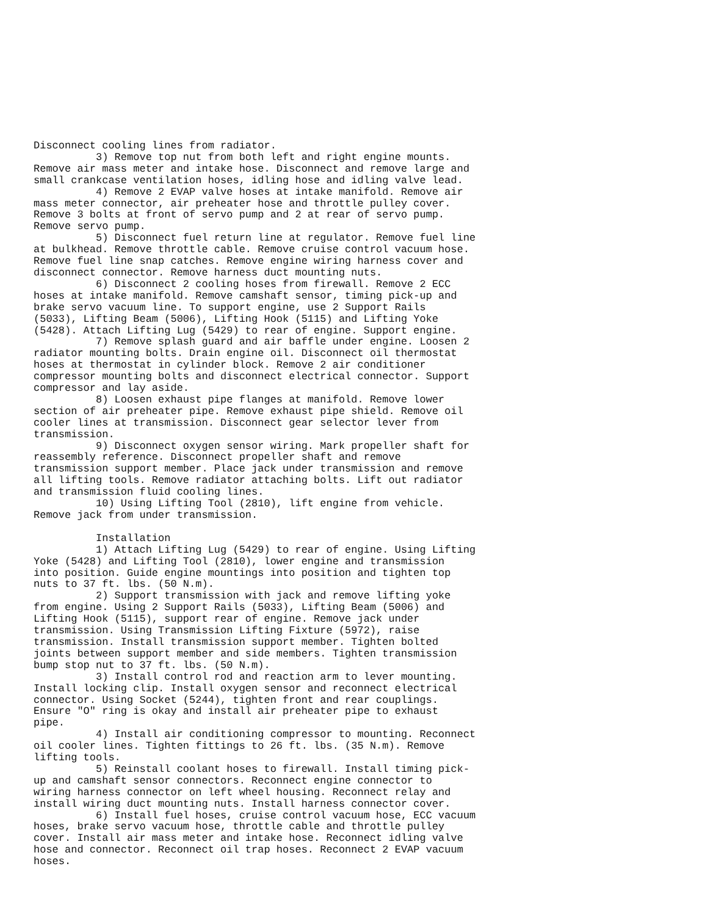Disconnect cooling lines from radiator.
          3) Remove top nut from both left and right engine mounts.
Remove air mass meter and intake hose. Disconnect and remove large and
small crankcase ventilation hoses, idling hose and idling valve lead.
          4) Remove 2 EVAP valve hoses at intake manifold. Remove air
mass meter connector, air preheater hose and throttle pulley cover.
Remove 3 bolts at front of servo pump and 2 at rear of servo pump.
Remove servo pump.
          5) Disconnect fuel return line at regulator. Remove fuel line
at bulkhead. Remove throttle cable. Remove cruise control vacuum hose.
Remove fuel line snap catches. Remove engine wiring harness cover and
disconnect connector. Remove harness duct mounting nuts.
          6) Disconnect 2 cooling hoses from firewall. Remove 2 ECC
hoses at intake manifold. Remove camshaft sensor, timing pick-up and
brake servo vacuum line. To support engine, use 2 Support Rails
(5033), Lifting Beam (5006), Lifting Hook (5115) and Lifting Yoke
(5428). Attach Lifting Lug (5429) to rear of engine. Support engine.
          7) Remove splash guard and air baffle under engine. Loosen 2
radiator mounting bolts. Drain engine oil. Disconnect oil thermostat
hoses at thermostat in cylinder block. Remove 2 air conditioner
compressor mounting bolts and disconnect electrical connector. Support
compressor and lay aside.
          8) Loosen exhaust pipe flanges at manifold. Remove lower
section of air preheater pipe. Remove exhaust pipe shield. Remove oil
cooler lines at transmission. Disconnect gear selector lever from
transmission.
          9) Disconnect oxygen sensor wiring. Mark propeller shaft for
reassembly reference. Disconnect propeller shaft and remove
transmission support member. Place jack under transmission and remove
all lifting tools. Remove radiator attaching bolts. Lift out radiator
and transmission fluid cooling lines.
          10) Using Lifting Tool (2810), lift engine from vehicle.
Remove jack from under transmission.

          Installation
          1) Attach Lifting Lug (5429) to rear of engine. Using Lifting
Yoke (5428) and Lifting Tool (2810), lower engine and transmission
into position. Guide engine mountings into position and tighten top
nuts to 37 ft. lbs. (50 N.m).
          2) Support transmission with jack and remove lifting yoke
from engine. Using 2 Support Rails (5033), Lifting Beam (5006) and
Lifting Hook (5115), support rear of engine. Remove jack under
transmission. Using Transmission Lifting Fixture (5972), raise
transmission. Install transmission support member. Tighten bolted
joints between support member and side members. Tighten transmission
bump stop nut to 37 ft. lbs. (50 N.m).
          3) Install control rod and reaction arm to lever mounting.
Install locking clip. Install oxygen sensor and reconnect electrical
connector. Using Socket (5244), tighten front and rear couplings.
Ensure "O" ring is okay and install air preheater pipe to exhaust
pipe.
          4) Install air conditioning compressor to mounting. Reconnect
oil cooler lines. Tighten fittings to 26 ft. lbs. (35 N.m). Remove
lifting tools.
          5) Reinstall coolant hoses to firewall. Install timing pick-
up and camshaft sensor connectors. Reconnect engine connector to
wiring harness connector on left wheel housing. Reconnect relay and
install wiring duct mounting nuts. Install harness connector cover.
          6) Install fuel hoses, cruise control vacuum hose, ECC vacuum
hoses, brake servo vacuum hose, throttle cable and throttle pulley
cover. Install air mass meter and intake hose. Reconnect idling valve
hose and connector. Reconnect oil trap hoses. Reconnect 2 EVAP vacuum
hoses.